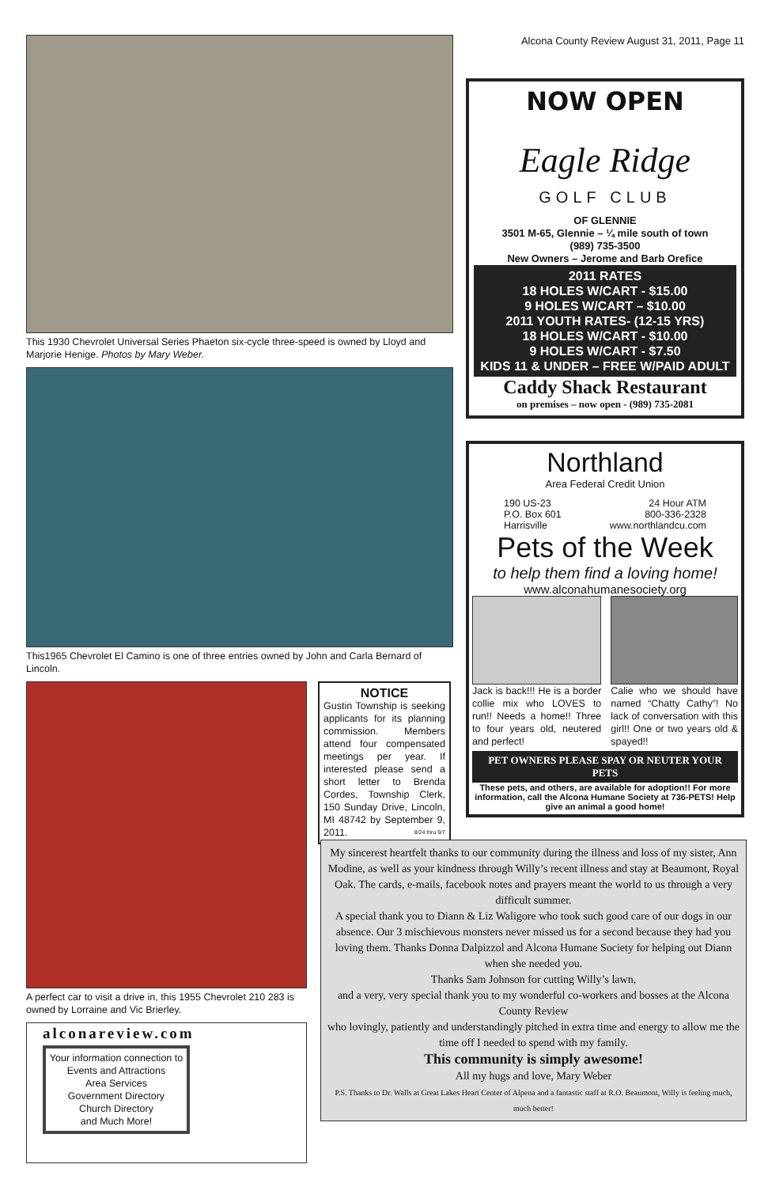This 1930 Chevrolet Universal Series Phaeton six-cycle three-speed is owned by Lloyd and Marjorie Henige. Photos by Mary Weber.
This1965 Chevrolet El Camino is one of three entries owned by John and Carla Bernard of Lincoln.
A perfect car to visit a drive in, this 1955 Chevrolet 210 283 is owned by Lorraine and Vic Brierley.
alconareview.com
Your information connection to Events and Attractions
Area Services
Government Directory
Church Directory
and Much More!
NOTICE
Gustin Township is seeking applicants for its planning commission. Members attend four compensated meetings per year. If interested please send a short letter to Brenda Cordes, Township Clerk, 150 Sunday Drive, Lincoln, MI 48742 by September 9, 2011. 8/24 thru 9/7
Alcona County Review August 31, 2011, Page 11
NOW OPEN
Eagle Ridge
GOLF CLUB
OF GLENNIE
3501 M-65, Glennie – ¼ mile south of town
(989) 735-3500
New Owners – Jerome and Barb Orefice
2011 RATES
18 HOLES W/CART - $15.00
9 HOLES W/CART – $10.00
2011 YOUTH RATES- (12-15 YRS)
18 HOLES W/CART - $10.00
9 HOLES W/CART - $7.50
KIDS 11 & UNDER – FREE W/PAID ADULT
Caddy Shack Restaurant
on premises – now open - (989) 735-2081
Northland
Area Federal Credit Union
190 US-23
P.O. Box 601
Harrisville
24 Hour ATM
800-336-2328
www.northlandcu.com
Pets of the Week
to help them find a loving home!
www.alconahumanesociety.org
Jack is back!!! He is a border collie mix who LOVES to run!! Needs a home!! Three to four years old, neutered and perfect!
Calie who we should have named “Chatty Cathy”! No lack of conversation with this girl!! One or two years old & spayed!!
PET OWNERS PLEASE SPAY OR NEUTER YOUR PETS
These pets, and others, are available for adoption!! For more information, call the Alcona Humane Society at 736-PETS! Help give an animal a good home!
My sincerest heartfelt thanks to our community during the illness and loss of my sister, Ann Modine, as well as your kindness through Willy’s recent illness and stay at Beaumont, Royal Oak. The cards, e-mails, facebook notes and prayers meant the world to us through a very difficult summer.
A special thank you to Diann & Liz Waligore who took such good care of our dogs in our absence. Our 3 mischievous monsters never missed us for a second because they had you loving them. Thanks Donna Dalpizzol and Alcona Humane Society for helping out Diann when she needed you.
Thanks Sam Johnson for cutting Willy’s lawn,
and a very, very special thank you to my wonderful co-workers and bosses at the Alcona County Review
who lovingly, patiently and understandingly pitched in extra time and energy to allow me the time off I needed to spend with my family.
This community is simply awesome!
All my hugs and love, Mary Weber
P.S. Thanks to Dr. Walls at Great Lakes Heart Center of Alpena and a fantastic staff at R.O. Beaumont, Willy is feeling much, much better!